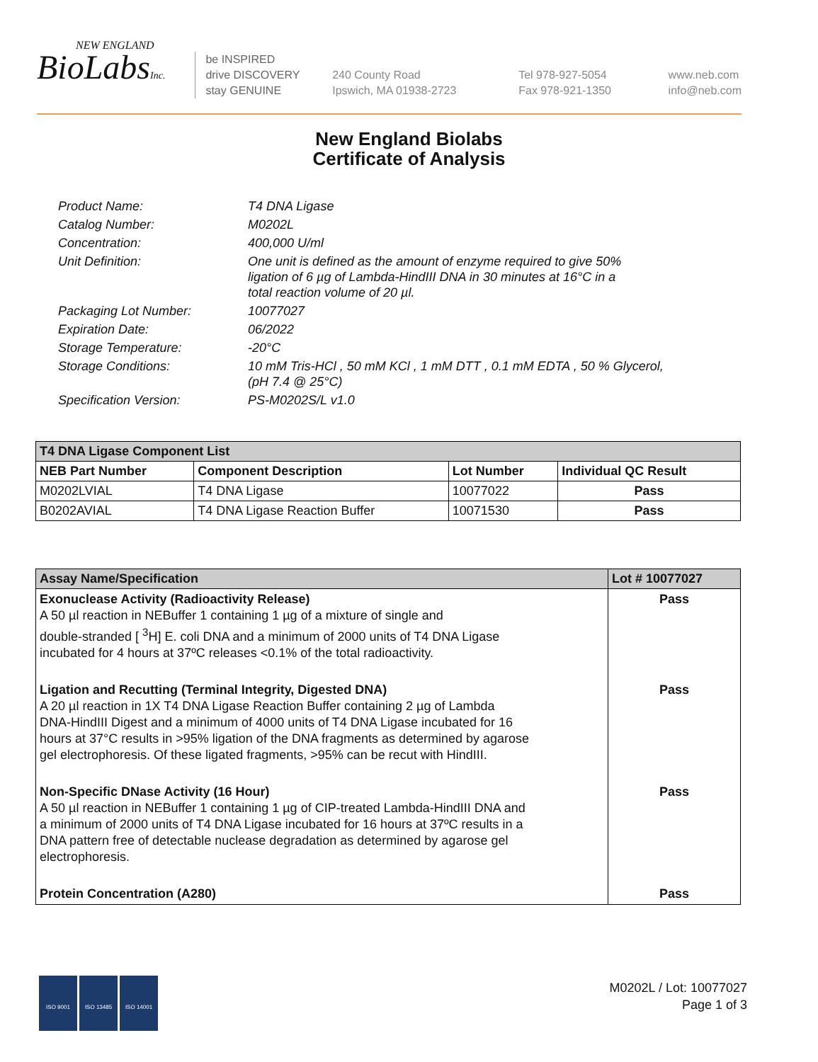NEW ENGLAND
BioLabsInc.
be INSPIRED
drive DISCOVERY
stay GENUINE
240 County Road
Ipswich, MA 01938-2723
Tel 978-927-5054
Fax 978-921-1350
www.neb.com
info@neb.com
New England Biolabs
Certificate of Analysis
| Product Name: | T4 DNA Ligase |
| Catalog Number: | M0202L |
| Concentration: | 400,000 U/ml |
| Unit Definition: | One unit is defined as the amount of enzyme required to give 50% ligation of 6 µg of Lambda-HindIII DNA in 30 minutes at 16°C in a total reaction volume of 20 µl. |
| Packaging Lot Number: | 10077027 |
| Expiration Date: | 06/2022 |
| Storage Temperature: | -20°C |
| Storage Conditions: | 10 mM Tris-HCl , 50 mM KCl , 1 mM DTT , 0.1 mM EDTA , 50 % Glycerol, (pH 7.4 @ 25°C) |
| Specification Version: | PS-M0202S/L v1.0 |
| T4 DNA Ligase Component List | | | |
| --- | --- | --- | --- |
| NEB Part Number | Component Description | Lot Number | Individual QC Result |
| M0202LVIAL | T4 DNA Ligase | 10077022 | Pass |
| B0202AVIAL | T4 DNA Ligase Reaction Buffer | 10071530 | Pass |
| Assay Name/Specification | Lot # 10077027 |
| --- | --- |
| Exonuclease Activity (Radioactivity Release) A 50 µl reaction in NEBuffer 1 containing 1 µg of a mixture of single and double-stranded [ <sup>3</sup>H] E. coli DNA and a minimum of 2000 units of T4 DNA Ligase incubated for 4 hours at 37ºC releases <0.1% of the total radioactivity. | Pass |
| Ligation and Recutting (Terminal Integrity, Digested DNA) A 20 µl reaction in 1X T4 DNA Ligase Reaction Buffer containing 2 µg of Lambda DNA-HindIII Digest and a minimum of 4000 units of T4 DNA Ligase incubated for 16 hours at 37°C results in >95% ligation of the DNA fragments as determined by agarose gel electrophoresis. Of these ligated fragments, >95% can be recut with HindIII. | Pass |
| Non-Specific DNase Activity (16 Hour) A 50 µl reaction in NEBuffer 1 containing 1 µg of CIP-treated Lambda-HindIII DNA and a minimum of 2000 units of T4 DNA Ligase incubated for 16 hours at 37ºC results in a DNA pattern free of detectable nuclease degradation as determined by agarose gel electrophoresis. | Pass |
| Protein Concentration (A280) | Pass |
ISO 9001 ISO 13485 ISO 14001
M0202L / Lot: 10077027
Page 1 of 3